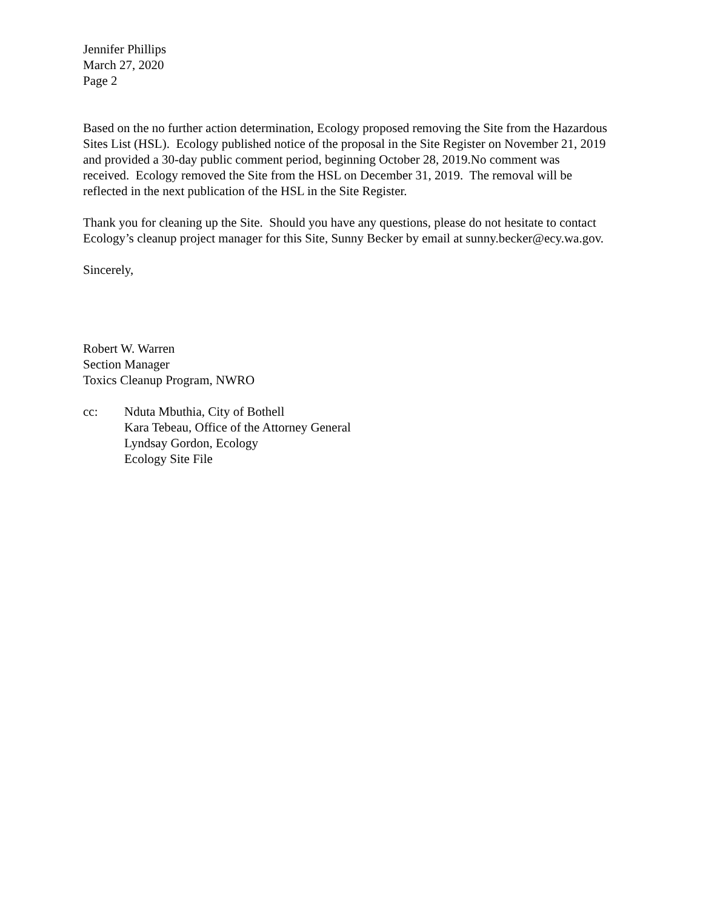Jennifer Phillips
March 27, 2020
Page 2
Based on the no further action determination, Ecology proposed removing the Site from the Hazardous Sites List (HSL). Ecology published notice of the proposal in the Site Register on November 21, 2019 and provided a 30-day public comment period, beginning October 28, 2019.No comment was received. Ecology removed the Site from the HSL on December 31, 2019. The removal will be reflected in the next publication of the HSL in the Site Register.
Thank you for cleaning up the Site. Should you have any questions, please do not hesitate to contact Ecology’s cleanup project manager for this Site, Sunny Becker by email at sunny.becker@ecy.wa.gov.
Sincerely,
Robert W. Warren
Section Manager
Toxics Cleanup Program, NWRO
cc: Nduta Mbuthia, City of Bothell
Kara Tebeau, Office of the Attorney General
Lyndsay Gordon, Ecology
Ecology Site File